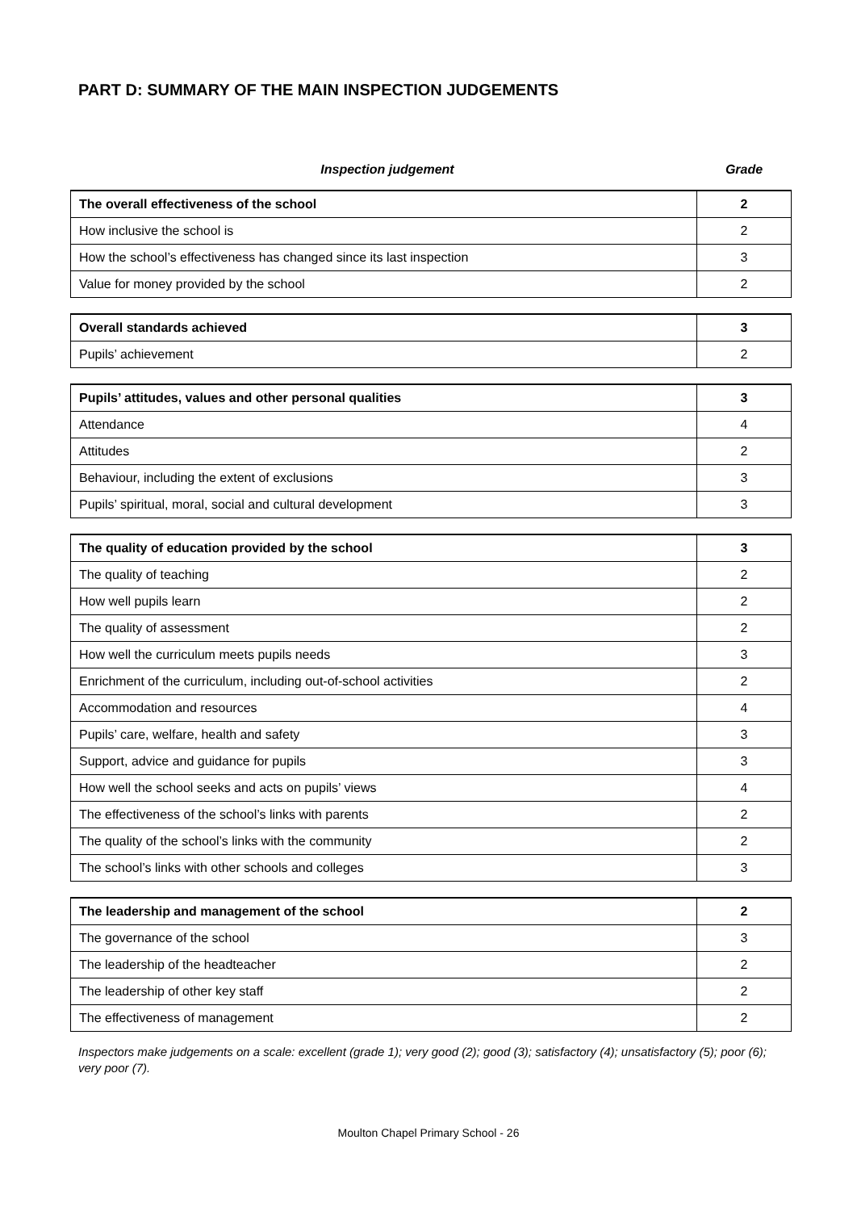PART D: SUMMARY OF THE MAIN INSPECTION JUDGEMENTS
Inspection judgement Grade
| The overall effectiveness of the school | 2 |
| How inclusive the school is | 2 |
| How the school’s effectiveness has changed since its last inspection | 3 |
| Value for money provided by the school | 2 |
| Overall standards achieved | 3 |
| Pupils’ achievement | 2 |
| Pupils’ attitudes, values and other personal qualities | 3 |
| Attendance | 4 |
| Attitudes | 2 |
| Behaviour, including the extent of exclusions | 3 |
| Pupils’ spiritual, moral, social and cultural development | 3 |
| The quality of education provided by the school | 3 |
| The quality of teaching | 2 |
| How well pupils learn | 2 |
| The quality of assessment | 2 |
| How well the curriculum meets pupils needs | 3 |
| Enrichment of the curriculum, including out-of-school activities | 2 |
| Accommodation and resources | 4 |
| Pupils’ care, welfare, health and safety | 3 |
| Support, advice and guidance for pupils | 3 |
| How well the school seeks and acts on pupils’ views | 4 |
| The effectiveness of the school’s links with parents | 2 |
| The quality of the school’s links with the community | 2 |
| The school’s links with other schools and colleges | 3 |
| The leadership and management of the school | 2 |
| The governance of the school | 3 |
| The leadership of the headteacher | 2 |
| The leadership of other key staff | 2 |
| The effectiveness of management | 2 |
Inspectors make judgements on a scale: excellent (grade 1); very good (2); good (3); satisfactory (4); unsatisfactory (5); poor (6); very poor (7).
Moulton Chapel Primary School - 26